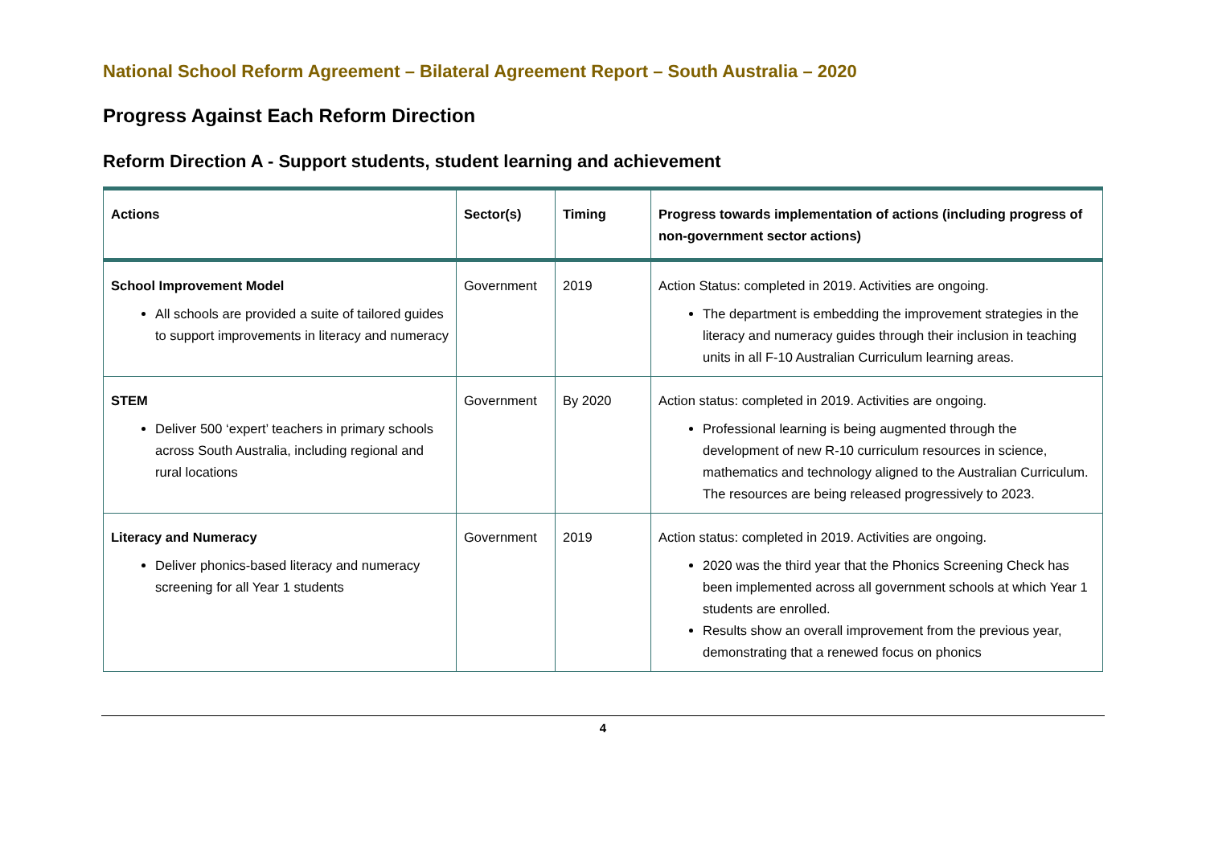National School Reform Agreement – Bilateral Agreement Report – South Australia – 2020
Progress Against Each Reform Direction
Reform Direction A - Support students, student learning and achievement
| Actions | Sector(s) | Timing | Progress towards implementation of actions (including progress of non-government sector actions) |
| --- | --- | --- | --- |
| School Improvement Model All schools are provided a suite of tailored guides to support improvements in literacy and numeracy | Government | 2019 | Action Status: completed in 2019. Activities are ongoing. The department is embedding the improvement strategies in the literacy and numeracy guides through their inclusion in teaching units in all F-10 Australian Curriculum learning areas. |
| STEM Deliver 500 ‘expert’ teachers in primary schools across South Australia, including regional and rural locations | Government | By 2020 | Action status: completed in 2019. Activities are ongoing. Professional learning is being augmented through the development of new R-10 curriculum resources in science, mathematics and technology aligned to the Australian Curriculum. The resources are being released progressively to 2023. |
| Literacy and Numeracy Deliver phonics-based literacy and numeracy screening for all Year 1 students | Government | 2019 | Action status: completed in 2019. Activities are ongoing. 2020 was the third year that the Phonics Screening Check has been implemented across all government schools at which Year 1 students are enrolled. Results show an overall improvement from the previous year, demonstrating that a renewed focus on phonics |
4